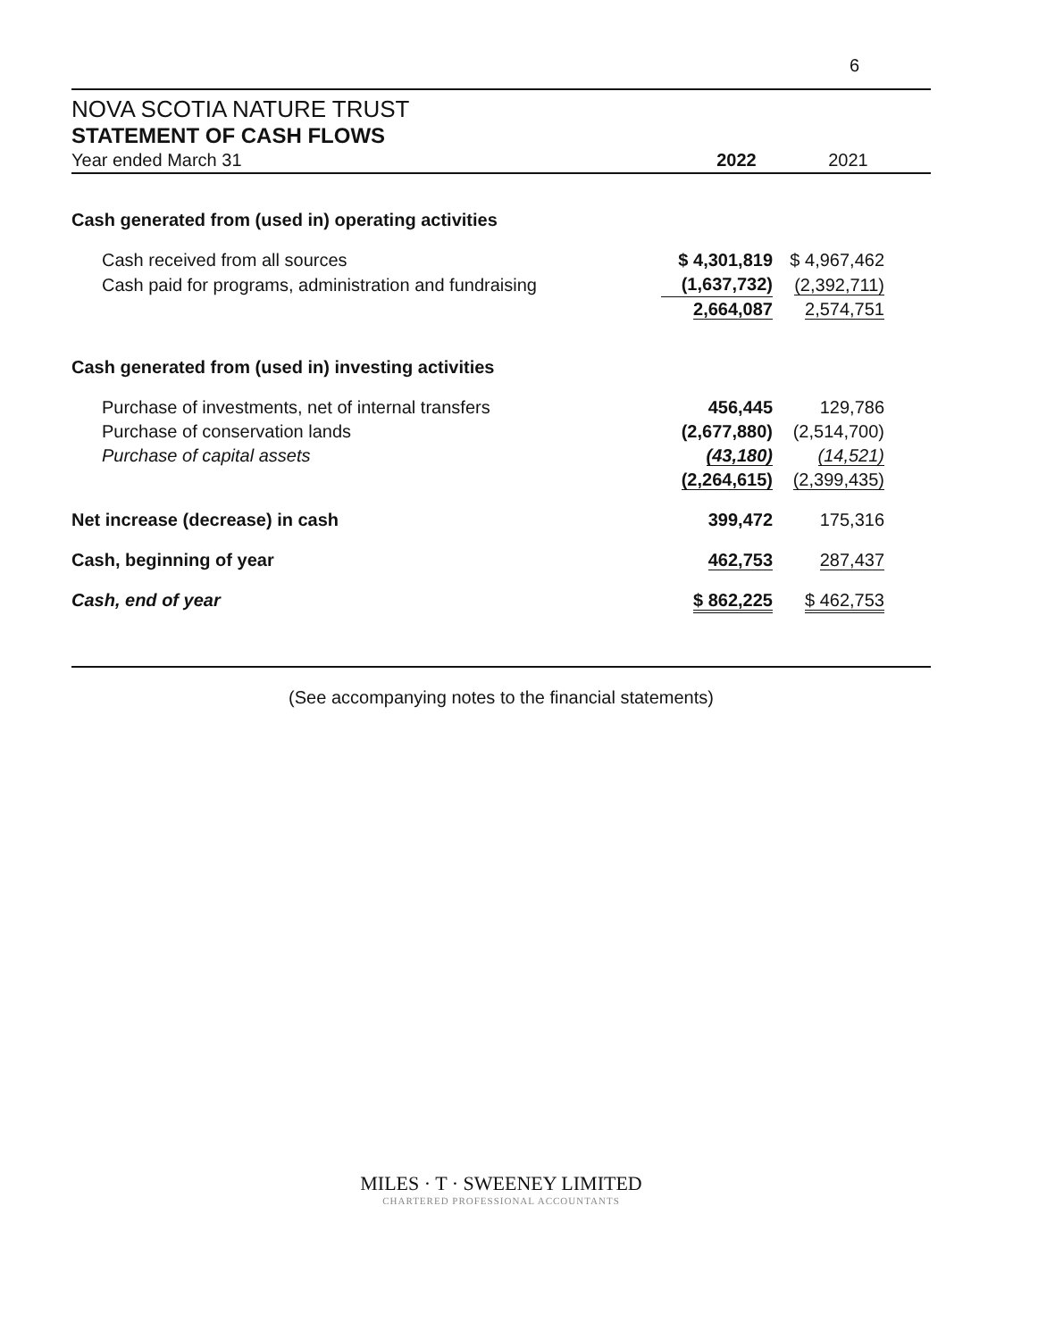6
NOVA SCOTIA NATURE TRUST
STATEMENT OF CASH FLOWS
| Year ended March 31 | 2022 | 2021 |
| Cash generated from (used in) operating activities | | |
| Cash received from all sources | $ 4,301,819 | $ 4,967,462 |
| Cash paid for programs, administration and fundraising | (1,637,732) | (2,392,711) |
| | 2,664,087 | 2,574,751 |
| Cash generated from (used in) investing activities | | |
| Purchase of investments, net of internal transfers | 456,445 | 129,786 |
| Purchase of conservation lands | (2,677,880) | (2,514,700) |
| Purchase of capital assets | (43,180) | (14,521) |
| | (2,264,615) | (2,399,435) |
| Net increase (decrease) in cash | 399,472 | 175,316 |
| Cash, beginning of year | 462,753 | 287,437 |
| Cash, end of year | $ 862,225 | $ 462,753 |
(See accompanying notes to the financial statements)
MILES · T · SWEENEY LIMITED
CHARTERED PROFESSIONAL ACCOUNTANTS